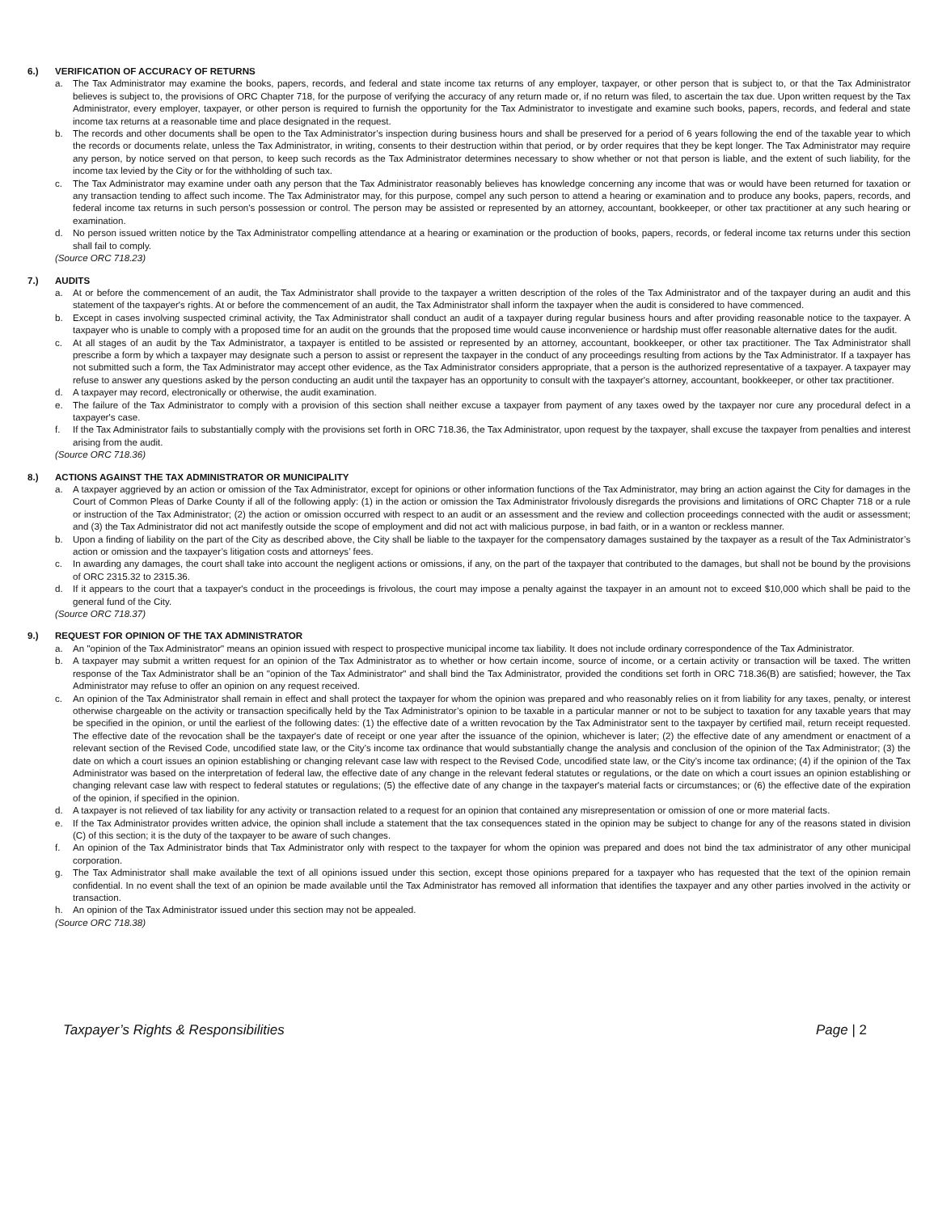6.) VERIFICATION OF ACCURACY OF RETURNS
a. The Tax Administrator may examine the books, papers, records, and federal and state income tax returns of any employer, taxpayer, or other person that is subject to, or that the Tax Administrator believes is subject to, the provisions of ORC Chapter 718, for the purpose of verifying the accuracy of any return made or, if no return was filed, to ascertain the tax due. Upon written request by the Tax Administrator, every employer, taxpayer, or other person is required to furnish the opportunity for the Tax Administrator to investigate and examine such books, papers, records, and federal and state income tax returns at a reasonable time and place designated in the request.
b. The records and other documents shall be open to the Tax Administrator’s inspection during business hours and shall be preserved for a period of 6 years following the end of the taxable year to which the records or documents relate, unless the Tax Administrator, in writing, consents to their destruction within that period, or by order requires that they be kept longer. The Tax Administrator may require any person, by notice served on that person, to keep such records as the Tax Administrator determines necessary to show whether or not that person is liable, and the extent of such liability, for the income tax levied by the City or for the withholding of such tax.
c. The Tax Administrator may examine under oath any person that the Tax Administrator reasonably believes has knowledge concerning any income that was or would have been returned for taxation or any transaction tending to affect such income. The Tax Administrator may, for this purpose, compel any such person to attend a hearing or examination and to produce any books, papers, records, and federal income tax returns in such person's possession or control. The person may be assisted or represented by an attorney, accountant, bookkeeper, or other tax practitioner at any such hearing or examination.
d. No person issued written notice by the Tax Administrator compelling attendance at a hearing or examination or the production of books, papers, records, or federal income tax returns under this section shall fail to comply.
(Source ORC 718.23)
7.) AUDITS
a. At or before the commencement of an audit, the Tax Administrator shall provide to the taxpayer a written description of the roles of the Tax Administrator and of the taxpayer during an audit and this statement of the taxpayer's rights. At or before the commencement of an audit, the Tax Administrator shall inform the taxpayer when the audit is considered to have commenced.
b. Except in cases involving suspected criminal activity, the Tax Administrator shall conduct an audit of a taxpayer during regular business hours and after providing reasonable notice to the taxpayer. A taxpayer who is unable to comply with a proposed time for an audit on the grounds that the proposed time would cause inconvenience or hardship must offer reasonable alternative dates for the audit.
c. At all stages of an audit by the Tax Administrator, a taxpayer is entitled to be assisted or represented by an attorney, accountant, bookkeeper, or other tax practitioner. The Tax Administrator shall prescribe a form by which a taxpayer may designate such a person to assist or represent the taxpayer in the conduct of any proceedings resulting from actions by the Tax Administrator. If a taxpayer has not submitted such a form, the Tax Administrator may accept other evidence, as the Tax Administrator considers appropriate, that a person is the authorized representative of a taxpayer. A taxpayer may refuse to answer any questions asked by the person conducting an audit until the taxpayer has an opportunity to consult with the taxpayer's attorney, accountant, bookkeeper, or other tax practitioner.
d. A taxpayer may record, electronically or otherwise, the audit examination.
e. The failure of the Tax Administrator to comply with a provision of this section shall neither excuse a taxpayer from payment of any taxes owed by the taxpayer nor cure any procedural defect in a taxpayer's case.
f. If the Tax Administrator fails to substantially comply with the provisions set forth in ORC 718.36, the Tax Administrator, upon request by the taxpayer, shall excuse the taxpayer from penalties and interest arising from the audit.
(Source ORC 718.36)
8.) ACTIONS AGAINST THE TAX ADMINISTRATOR OR MUNICIPALITY
a. A taxpayer aggrieved by an action or omission of the Tax Administrator, except for opinions or other information functions of the Tax Administrator, may bring an action against the City for damages in the Court of Common Pleas of Darke County if all of the following apply: (1) in the action or omission the Tax Administrator frivolously disregards the provisions and limitations of ORC Chapter 718 or a rule or instruction of the Tax Administrator; (2) the action or omission occurred with respect to an audit or an assessment and the review and collection proceedings connected with the audit or assessment; and (3) the Tax Administrator did not act manifestly outside the scope of employment and did not act with malicious purpose, in bad faith, or in a wanton or reckless manner.
b. Upon a finding of liability on the part of the City as described above, the City shall be liable to the taxpayer for the compensatory damages sustained by the taxpayer as a result of the Tax Administrator’s action or omission and the taxpayer’s litigation costs and attorneys’ fees.
c. In awarding any damages, the court shall take into account the negligent actions or omissions, if any, on the part of the taxpayer that contributed to the damages, but shall not be bound by the provisions of ORC 2315.32 to 2315.36.
d. If it appears to the court that a taxpayer's conduct in the proceedings is frivolous, the court may impose a penalty against the taxpayer in an amount not to exceed $10,000 which shall be paid to the general fund of the City.
(Source ORC 718.37)
9.) REQUEST FOR OPINION OF THE TAX ADMINISTRATOR
a. An "opinion of the Tax Administrator" means an opinion issued with respect to prospective municipal income tax liability. It does not include ordinary correspondence of the Tax Administrator.
b. A taxpayer may submit a written request for an opinion of the Tax Administrator as to whether or how certain income, source of income, or a certain activity or transaction will be taxed. The written response of the Tax Administrator shall be an "opinion of the Tax Administrator" and shall bind the Tax Administrator, provided the conditions set forth in ORC 718.36(B) are satisfied; however, the Tax Administrator may refuse to offer an opinion on any request received.
c. An opinion of the Tax Administrator shall remain in effect and shall protect the taxpayer for whom the opinion was prepared and who reasonably relies on it from liability for any taxes, penalty, or interest otherwise chargeable on the activity or transaction specifically held by the Tax Administrator’s opinion to be taxable in a particular manner or not to be subject to taxation for any taxable years that may be specified in the opinion, or until the earliest of the following dates: (1) the effective date of a written revocation by the Tax Administrator sent to the taxpayer by certified mail, return receipt requested. The effective date of the revocation shall be the taxpayer's date of receipt or one year after the issuance of the opinion, whichever is later; (2) the effective date of any amendment or enactment of a relevant section of the Revised Code, uncodified state law, or the City’s income tax ordinance that would substantially change the analysis and conclusion of the opinion of the Tax Administrator; (3) the date on which a court issues an opinion establishing or changing relevant case law with respect to the Revised Code, uncodified state law, or the City’s income tax ordinance; (4) if the opinion of the Tax Administrator was based on the interpretation of federal law, the effective date of any change in the relevant federal statutes or regulations, or the date on which a court issues an opinion establishing or changing relevant case law with respect to federal statutes or regulations; (5) the effective date of any change in the taxpayer's material facts or circumstances; or (6) the effective date of the expiration of the opinion, if specified in the opinion.
d. A taxpayer is not relieved of tax liability for any activity or transaction related to a request for an opinion that contained any misrepresentation or omission of one or more material facts.
e. If the Tax Administrator provides written advice, the opinion shall include a statement that the tax consequences stated in the opinion may be subject to change for any of the reasons stated in division (C) of this section; it is the duty of the taxpayer to be aware of such changes.
f. An opinion of the Tax Administrator binds that Tax Administrator only with respect to the taxpayer for whom the opinion was prepared and does not bind the tax administrator of any other municipal corporation.
g. The Tax Administrator shall make available the text of all opinions issued under this section, except those opinions prepared for a taxpayer who has requested that the text of the opinion remain confidential. In no event shall the text of an opinion be made available until the Tax Administrator has removed all information that identifies the taxpayer and any other parties involved in the activity or transaction.
h. An opinion of the Tax Administrator issued under this section may not be appealed.
(Source ORC 718.38)
Taxpayer’s Rights & Responsibilities Page | 2